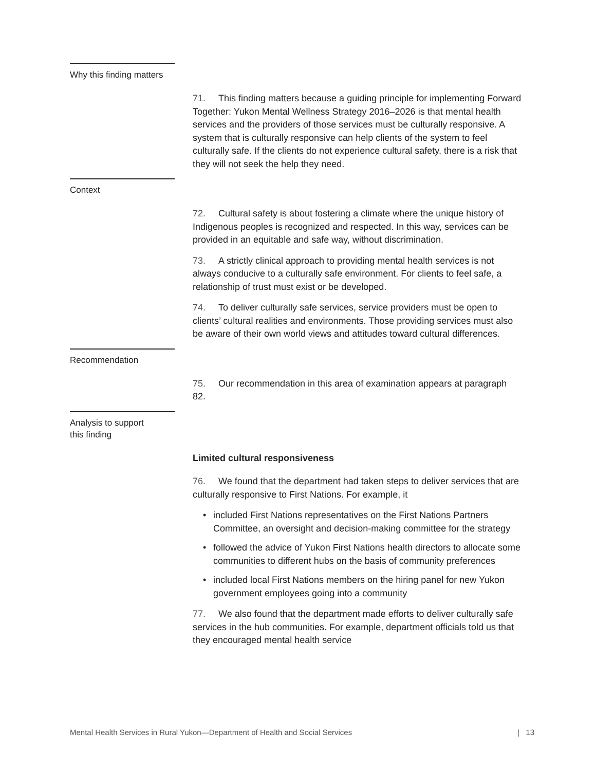Why this finding matters
71. This finding matters because a guiding principle for implementing Forward Together: Yukon Mental Wellness Strategy 2016–2026 is that mental health services and the providers of those services must be culturally responsive. A system that is culturally responsive can help clients of the system to feel culturally safe. If the clients do not experience cultural safety, there is a risk that they will not seek the help they need.
Context
72. Cultural safety is about fostering a climate where the unique history of Indigenous peoples is recognized and respected. In this way, services can be provided in an equitable and safe way, without discrimination.
73. A strictly clinical approach to providing mental health services is not always conducive to a culturally safe environment. For clients to feel safe, a relationship of trust must exist or be developed.
74. To deliver culturally safe services, service providers must be open to clients’ cultural realities and environments. Those providing services must also be aware of their own world views and attitudes toward cultural differences.
Recommendation
75. Our recommendation in this area of examination appears at paragraph 82.
Analysis to support
this finding
Limited cultural responsiveness
76. We found that the department had taken steps to deliver services that are culturally responsive to First Nations. For example, it
• included First Nations representatives on the First Nations Partners Committee, an oversight and decision-making committee for the strategy
• followed the advice of Yukon First Nations health directors to allocate some communities to different hubs on the basis of community preferences
• included local First Nations members on the hiring panel for new Yukon government employees going into a community
77. We also found that the department made efforts to deliver culturally safe services in the hub communities. For example, department officials told us that they encouraged mental health service
Mental Health Services in Rural Yukon—Department of Health and Social Services | 13